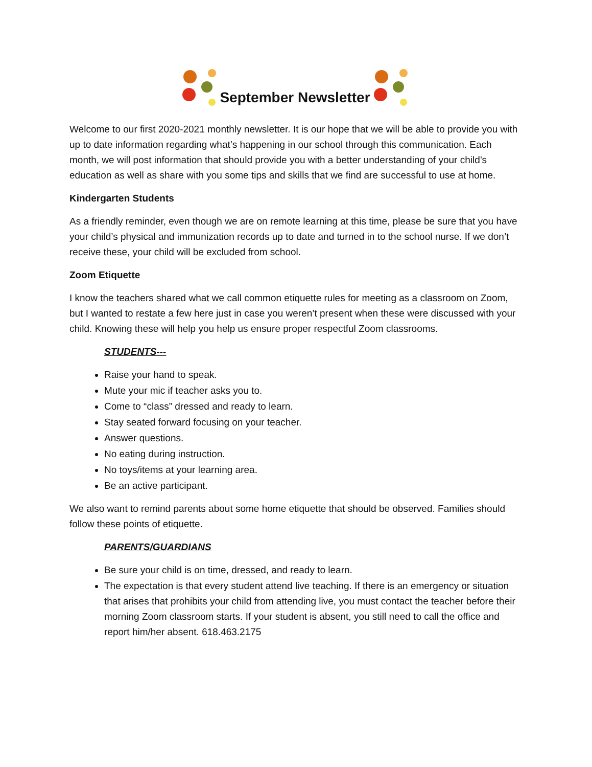September Newsletter
Welcome to our first 2020-2021 monthly newsletter. It is our hope that we will be able to provide you with up to date information regarding what’s happening in our school through this communication. Each month, we will post information that should provide you with a better understanding of your child’s education as well as share with you some tips and skills that we find are successful to use at home.
Kindergarten Students
As a friendly reminder, even though we are on remote learning at this time, please be sure that you have your child’s physical and immunization records up to date and turned in to the school nurse. If we don’t receive these, your child will be excluded from school.
Zoom Etiquette
I know the teachers shared what we call common etiquette rules for meeting as a classroom on Zoom, but I wanted to restate a few here just in case you weren’t present when these were discussed with your child. Knowing these will help you help us ensure proper respectful Zoom classrooms.
STUDENTS---
Raise your hand to speak.
Mute your mic if teacher asks you to.
Come to “class” dressed and ready to learn.
Stay seated forward focusing on your teacher.
Answer questions.
No eating during instruction.
No toys/items at your learning area.
Be an active participant.
We also want to remind parents about some home etiquette that should be observed. Families should follow these points of etiquette.
PARENTS/GUARDIANS
Be sure your child is on time, dressed, and ready to learn.
The expectation is that every student attend live teaching. If there is an emergency or situation that arises that prohibits your child from attending live, you must contact the teacher before their morning Zoom classroom starts. If your student is absent, you still need to call the office and report him/her absent. 618.463.2175